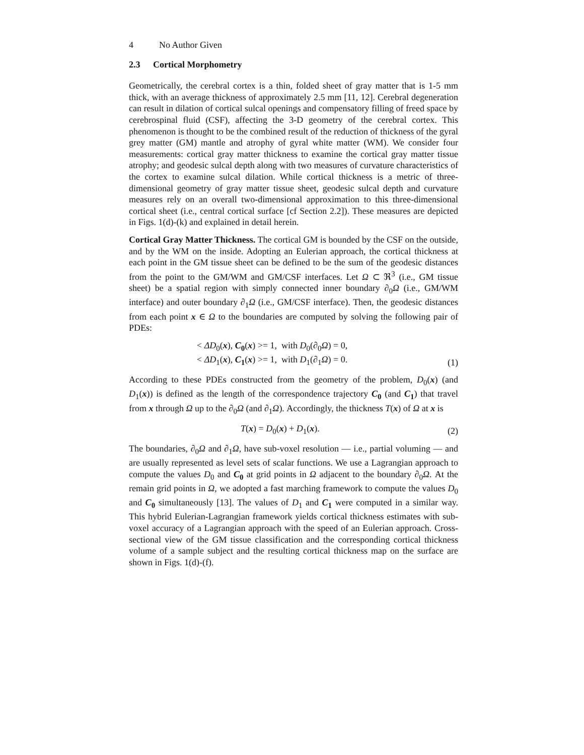4 No Author Given
2.3 Cortical Morphometry
Geometrically, the cerebral cortex is a thin, folded sheet of gray matter that is 1-5 mm thick, with an average thickness of approximately 2.5 mm [11, 12]. Cerebral degeneration can result in dilation of cortical sulcal openings and compensatory filling of freed space by cerebrospinal fluid (CSF), affecting the 3-D geometry of the cerebral cortex. This phenomenon is thought to be the combined result of the reduction of thickness of the gyral grey matter (GM) mantle and atrophy of gyral white matter (WM). We consider four measurements: cortical gray matter thickness to examine the cortical gray matter tissue atrophy; and geodesic sulcal depth along with two measures of curvature characteristics of the cortex to examine sulcal dilation. While cortical thickness is a metric of three-dimensional geometry of gray matter tissue sheet, geodesic sulcal depth and curvature measures rely on an overall two-dimensional approximation to this three-dimensional cortical sheet (i.e., central cortical surface [cf Section 2.2]). These measures are depicted in Figs. 1(d)-(k) and explained in detail herein.
Cortical Gray Matter Thickness. The cortical GM is bounded by the CSF on the outside, and by the WM on the inside. Adopting an Eulerian approach, the cortical thickness at each point in the GM tissue sheet can be defined to be the sum of the geodesic distances from the point to the GM/WM and GM/CSF interfaces. Let Ω ⊂ ℜ<sup>3</sup> (i.e., GM tissue sheet) be a spatial region with simply connected inner boundary ∂<sub>0</sub>Ω (i.e., GM/WM interface) and outer boundary ∂<sub>1</sub>Ω (i.e., GM/CSF interface). Then, the geodesic distances from each point x ∈ Ω to the boundaries are computed by solving the following pair of PDEs:
< ΔD<sub>0</sub>(x), C<sub>0</sub>(x) >= 1, with D<sub>0</sub>(∂<sub>0</sub>Ω) = 0,
< ΔD<sub>1</sub>(x), C<sub>1</sub>(x) >= 1, with D<sub>1</sub>(∂<sub>1</sub>Ω) = 0.
(1)
According to these PDEs constructed from the geometry of the problem, D<sub>0</sub>(x) (and D<sub>1</sub>(x)) is defined as the length of the correspondence trajectory C<sub>0</sub> (and C<sub>1</sub>) that travel from x through Ω up to the ∂<sub>0</sub>Ω (and ∂<sub>1</sub>Ω). Accordingly, the thickness T(x) of Ω at x is
T(x) = D<sub>0</sub>(x) + D<sub>1</sub>(x). (2)
The boundaries, ∂<sub>0</sub>Ω and ∂<sub>1</sub>Ω, have sub-voxel resolution — i.e., partial voluming — and are usually represented as level sets of scalar functions. We use a Lagrangian approach to compute the values D<sub>0</sub> and C<sub>0</sub> at grid points in Ω adjacent to the boundary ∂<sub>0</sub>Ω. At the remain grid points in Ω, we adopted a fast marching framework to compute the values D<sub>0</sub> and C<sub>0</sub> simultaneously [13]. The values of D<sub>1</sub> and C<sub>1</sub> were computed in a similar way. This hybrid Eulerian-Lagrangian framework yields cortical thickness estimates with sub-voxel accuracy of a Lagrangian approach with the speed of an Eulerian approach. Cross-sectional view of the GM tissue classification and the corresponding cortical thickness volume of a sample subject and the resulting cortical thickness map on the surface are shown in Figs. 1(d)-(f).